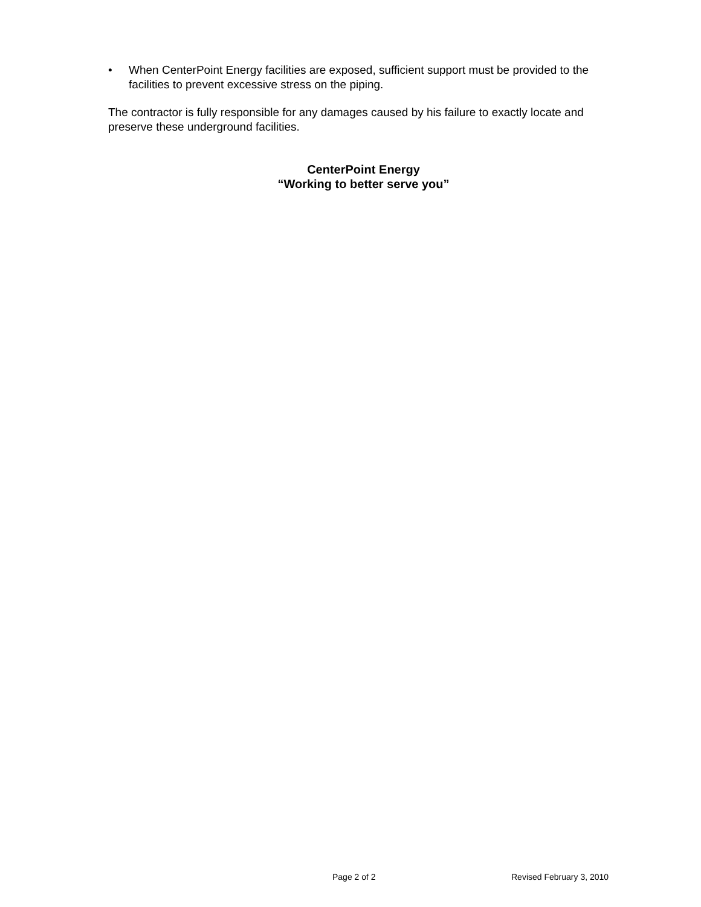• When CenterPoint Energy facilities are exposed, sufficient support must be provided to the facilities to prevent excessive stress on the piping.
The contractor is fully responsible for any damages caused by his failure to exactly locate and preserve these underground facilities.
CenterPoint Energy
“Working to better serve you”
Page 2 of 2 Revised February 3, 2010